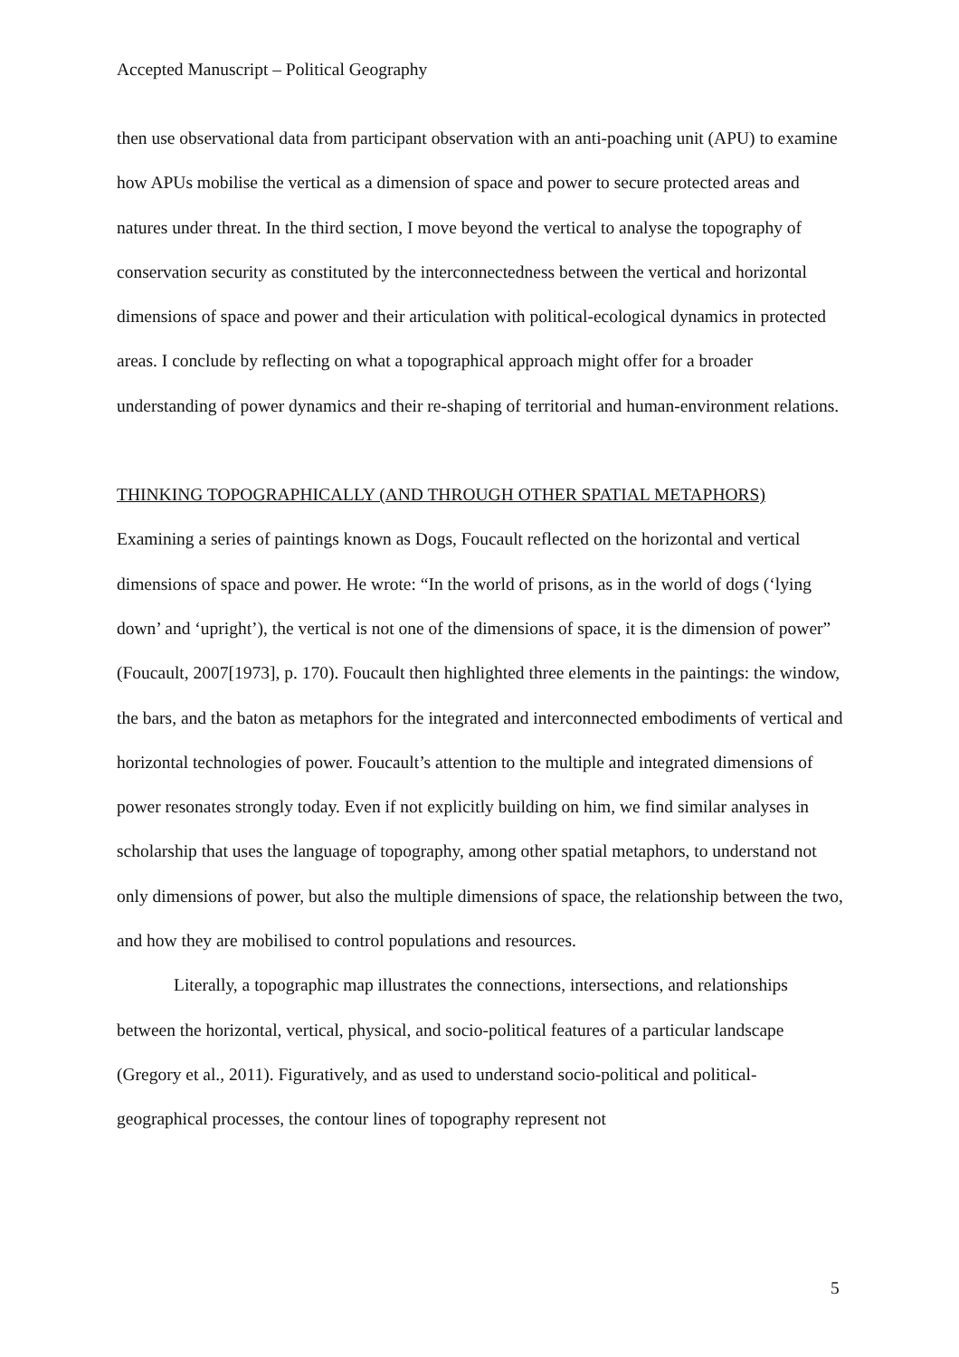Accepted Manuscript – Political Geography
then use observational data from participant observation with an anti-poaching unit (APU) to examine how APUs mobilise the vertical as a dimension of space and power to secure protected areas and natures under threat. In the third section, I move beyond the vertical to analyse the topography of conservation security as constituted by the interconnectedness between the vertical and horizontal dimensions of space and power and their articulation with political-ecological dynamics in protected areas. I conclude by reflecting on what a topographical approach might offer for a broader understanding of power dynamics and their re-shaping of territorial and human-environment relations.
THINKING TOPOGRAPHICALLY (AND THROUGH OTHER SPATIAL METAPHORS)
Examining a series of paintings known as Dogs, Foucault reflected on the horizontal and vertical dimensions of space and power. He wrote: “In the world of prisons, as in the world of dogs (‘lying down’ and ‘upright’), the vertical is not one of the dimensions of space, it is the dimension of power” (Foucault, 2007[1973], p. 170). Foucault then highlighted three elements in the paintings: the window, the bars, and the baton as metaphors for the integrated and interconnected embodiments of vertical and horizontal technologies of power. Foucault’s attention to the multiple and integrated dimensions of power resonates strongly today. Even if not explicitly building on him, we find similar analyses in scholarship that uses the language of topography, among other spatial metaphors, to understand not only dimensions of power, but also the multiple dimensions of space, the relationship between the two, and how they are mobilised to control populations and resources.
Literally, a topographic map illustrates the connections, intersections, and relationships between the horizontal, vertical, physical, and socio-political features of a particular landscape (Gregory et al., 2011). Figuratively, and as used to understand socio-political and political-geographical processes, the contour lines of topography represent not
5